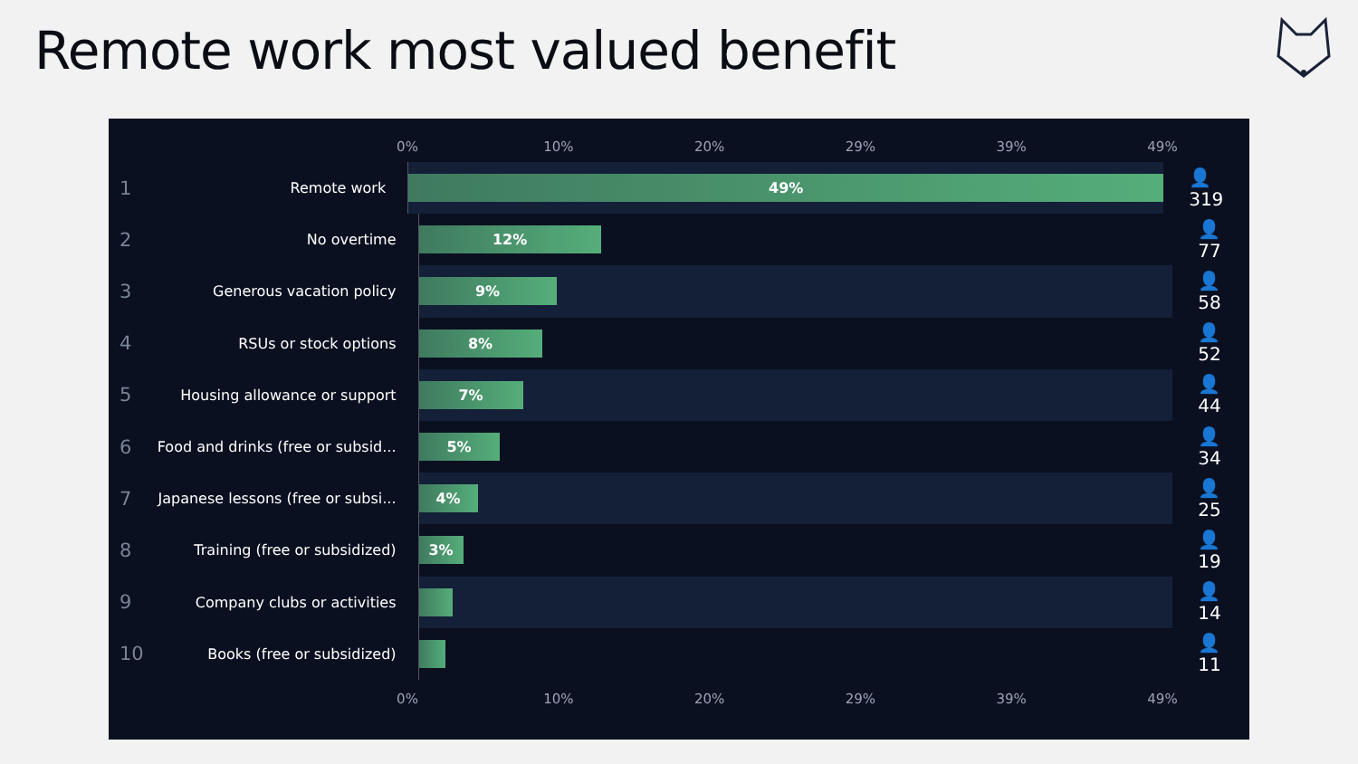Remote work most valued benefit
0% 10% 20% 29% 39% 49%
1
Remote work
49%
👤 319
2
No overtime
12%
👤 77
3
Generous vacation policy
9%
👤 58
4
RSUs or stock options
8%
👤 52
5
Housing allowance or support
7%
👤 44
6
Food and drinks (free or subsid...
5%
👤 34
7
Japanese lessons (free or subsi...
4%
👤 25
8
Training (free or subsidized)
3%
👤 19
9
Company clubs or activities
👤 14
10
Books (free or subsidized)
👤 11
0% 10% 20% 29% 39% 49%